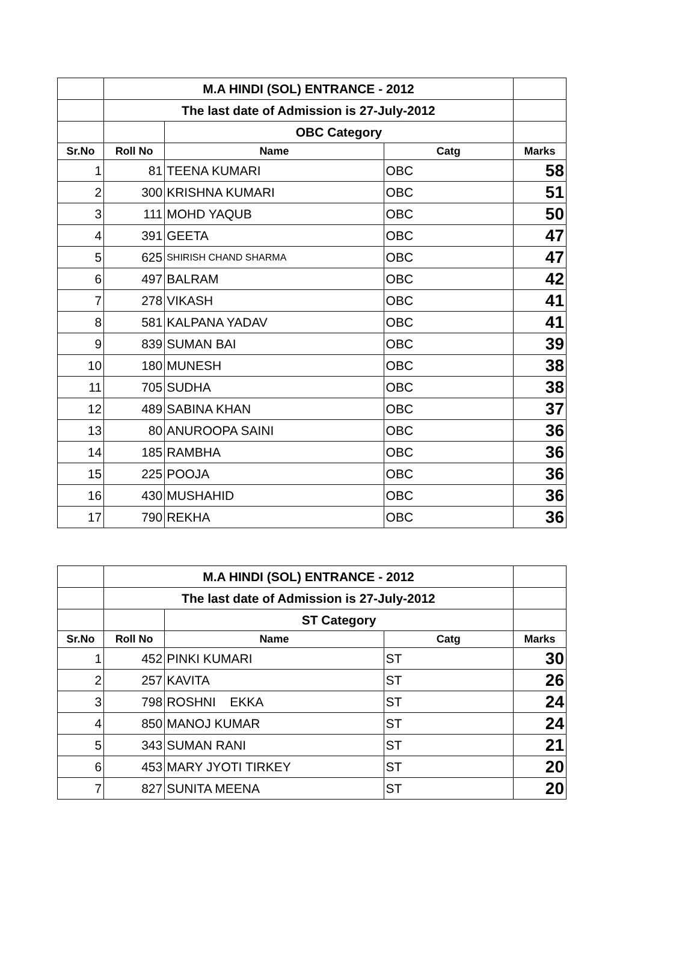| | M.A HINDI (SOL) ENTRANCE - 2012 | | | |
| | The last date of Admission is 27-July-2012 | | | |
| | | OBC Category | | |
| Sr.No | Roll No | Name | Catg | Marks |
| 1 | 81 | TEENA KUMARI | OBC | 58 |
| 2 | 300 | KRISHNA KUMARI | OBC | 51 |
| 3 | 111 | MOHD YAQUB | OBC | 50 |
| 4 | 391 | GEETA | OBC | 47 |
| 5 | 625 | SHIRISH CHAND SHARMA | OBC | 47 |
| 6 | 497 | BALRAM | OBC | 42 |
| 7 | 278 | VIKASH | OBC | 41 |
| 8 | 581 | KALPANA YADAV | OBC | 41 |
| 9 | 839 | SUMAN BAI | OBC | 39 |
| 10 | 180 | MUNESH | OBC | 38 |
| 11 | 705 | SUDHA | OBC | 38 |
| 12 | 489 | SABINA KHAN | OBC | 37 |
| 13 | 80 | ANUROOPA SAINI | OBC | 36 |
| 14 | 185 | RAMBHA | OBC | 36 |
| 15 | 225 | POOJA | OBC | 36 |
| 16 | 430 | MUSHAHID | OBC | 36 |
| 17 | 790 | REKHA | OBC | 36 |
| | M.A HINDI (SOL) ENTRANCE - 2012 | | | |
| | The last date of Admission is 27-July-2012 | | | |
| | | ST Category | | |
| Sr.No | Roll No | Name | Catg | Marks |
| 1 | 452 | PINKI KUMARI | ST | 30 |
| 2 | 257 | KAVITA | ST | 26 |
| 3 | 798 | ROSHNI EKKA | ST | 24 |
| 4 | 850 | MANOJ KUMAR | ST | 24 |
| 5 | 343 | SUMAN RANI | ST | 21 |
| 6 | 453 | MARY JYOTI TIRKEY | ST | 20 |
| 7 | 827 | SUNITA MEENA | ST | 20 |